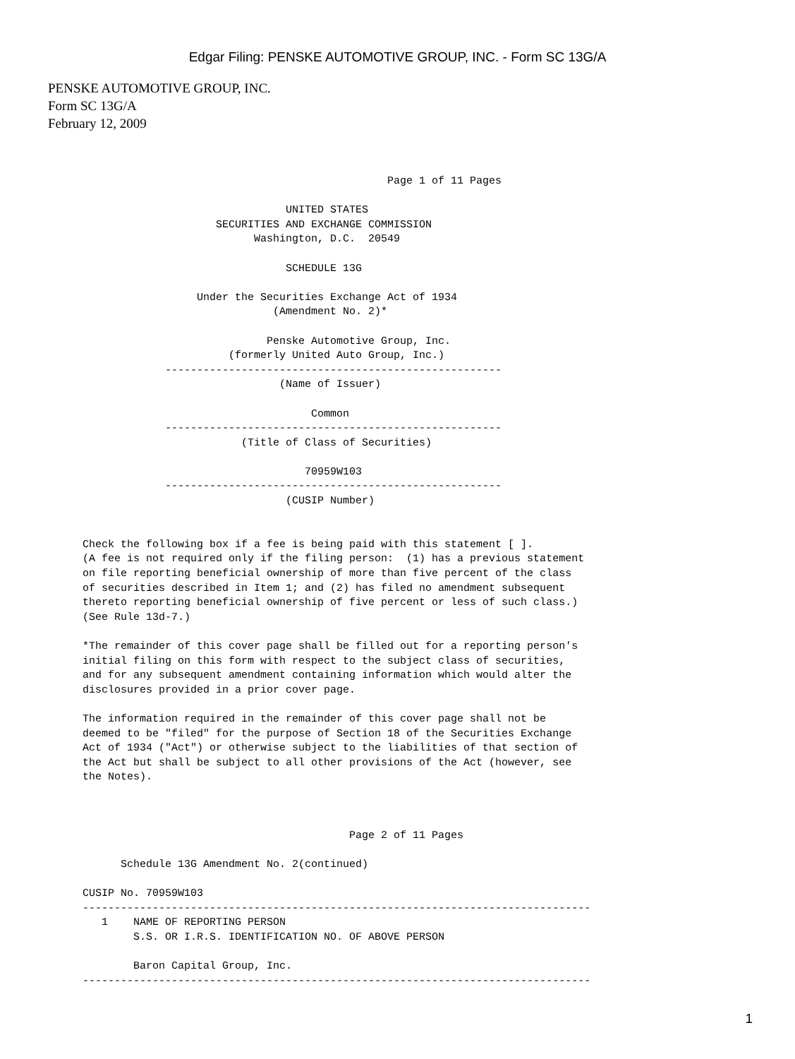Edgar Filing: PENSKE AUTOMOTIVE GROUP, INC. - Form SC 13G/A
PENSKE AUTOMOTIVE GROUP, INC.
Form SC 13G/A
February 12, 2009
                                                             Page 1 of 11 Pages

                                             UNITED STATES
                                  SECURITIES AND EXCHANGE COMMISSION
                                        Washington, D.C.  20549

                                             SCHEDULE 13G

                               Under the Securities Exchange Act of 1934
                                           (Amendment No. 2)*

                                          Penske Automotive Group, Inc.
                                    (formerly United Auto Group, Inc.)
                          -----------------------------------------------------
                                            (Name of Issuer)

                                                 Common
                          -----------------------------------------------------
                                      (Title of Class of Securities)

                                                70959W103
                          -----------------------------------------------------
                                             (CUSIP Number)


             Check the following box if a fee is being paid with this statement [ ].
             (A fee is not required only if the filing person:  (1) has a previous statement
             on file reporting beneficial ownership of more than five percent of the class
             of securities described in Item 1; and (2) has filed no amendment subsequent
             thereto reporting beneficial ownership of five percent or less of such class.)
             (See Rule 13d-7.)

             *The remainder of this cover page shall be filled out for a reporting person's
             initial filing on this form with respect to the subject class of securities,
             and for any subsequent amendment containing information which would alter the
             disclosures provided in a prior cover page.

             The information required in the remainder of this cover page shall not be
             deemed to be "filed" for the purpose of Section 18 of the Securities Exchange
             Act of 1934 ("Act") or otherwise subject to the liabilities of that section of
             the Act but shall be subject to all other provisions of the Act (however, see
             the Notes).



                                                       Page 2 of 11 Pages

                   Schedule 13G Amendment No. 2(continued)

             CUSIP No. 70959W103
             --------------------------------------------------------------------------------
                1    NAME OF REPORTING PERSON
                     S.S. OR I.R.S. IDENTIFICATION NO. OF ABOVE PERSON

                     Baron Capital Group, Inc.
             --------------------------------------------------------------------------------
1